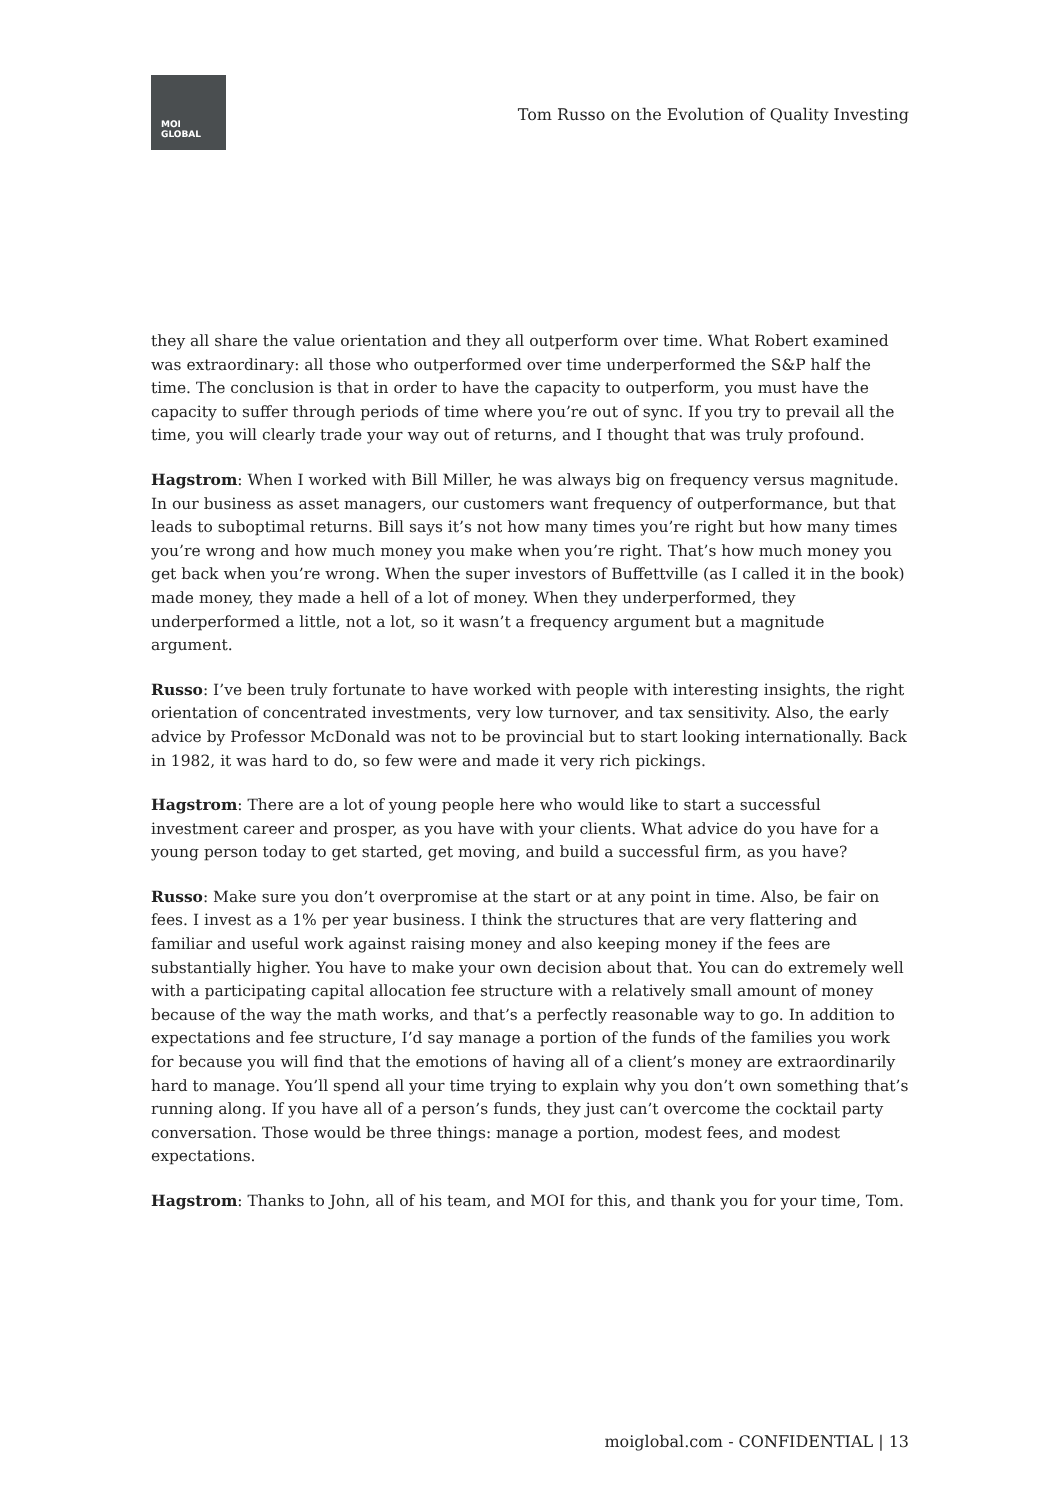MOI
GLOBAL
Tom Russo on the Evolution of Quality Investing
they all share the value orientation and they all outperform over time. What Robert examined was extraordinary: all those who outperformed over time underperformed the S&P half the time. The conclusion is that in order to have the capacity to outperform, you must have the capacity to suffer through periods of time where you’re out of sync. If you try to prevail all the time, you will clearly trade your way out of returns, and I thought that was truly profound.
Hagstrom: When I worked with Bill Miller, he was always big on frequency versus magnitude. In our business as asset managers, our customers want frequency of outperformance, but that leads to suboptimal returns. Bill says it’s not how many times you’re right but how many times you’re wrong and how much money you make when you’re right. That’s how much money you get back when you’re wrong. When the super investors of Buffettville (as I called it in the book) made money, they made a hell of a lot of money. When they underperformed, they underperformed a little, not a lot, so it wasn’t a frequency argument but a magnitude argument.
Russo: I’ve been truly fortunate to have worked with people with interesting insights, the right orientation of concentrated investments, very low turnover, and tax sensitivity. Also, the early advice by Professor McDonald was not to be provincial but to start looking internationally. Back in 1982, it was hard to do, so few were and made it very rich pickings.
Hagstrom: There are a lot of young people here who would like to start a successful investment career and prosper, as you have with your clients. What advice do you have for a young person today to get started, get moving, and build a successful firm, as you have?
Russo: Make sure you don’t overpromise at the start or at any point in time. Also, be fair on fees. I invest as a 1% per year business. I think the structures that are very flattering and familiar and useful work against raising money and also keeping money if the fees are substantially higher. You have to make your own decision about that. You can do extremely well with a participating capital allocation fee structure with a relatively small amount of money because of the way the math works, and that’s a perfectly reasonable way to go. In addition to expectations and fee structure, I’d say manage a portion of the funds of the families you work for because you will find that the emotions of having all of a client’s money are extraordinarily hard to manage. You’ll spend all your time trying to explain why you don’t own something that’s running along. If you have all of a person’s funds, they just can’t overcome the cocktail party conversation. Those would be three things: manage a portion, modest fees, and modest expectations.
Hagstrom: Thanks to John, all of his team, and MOI for this, and thank you for your time, Tom.
moiglobal.com - CONFIDENTIAL | 13